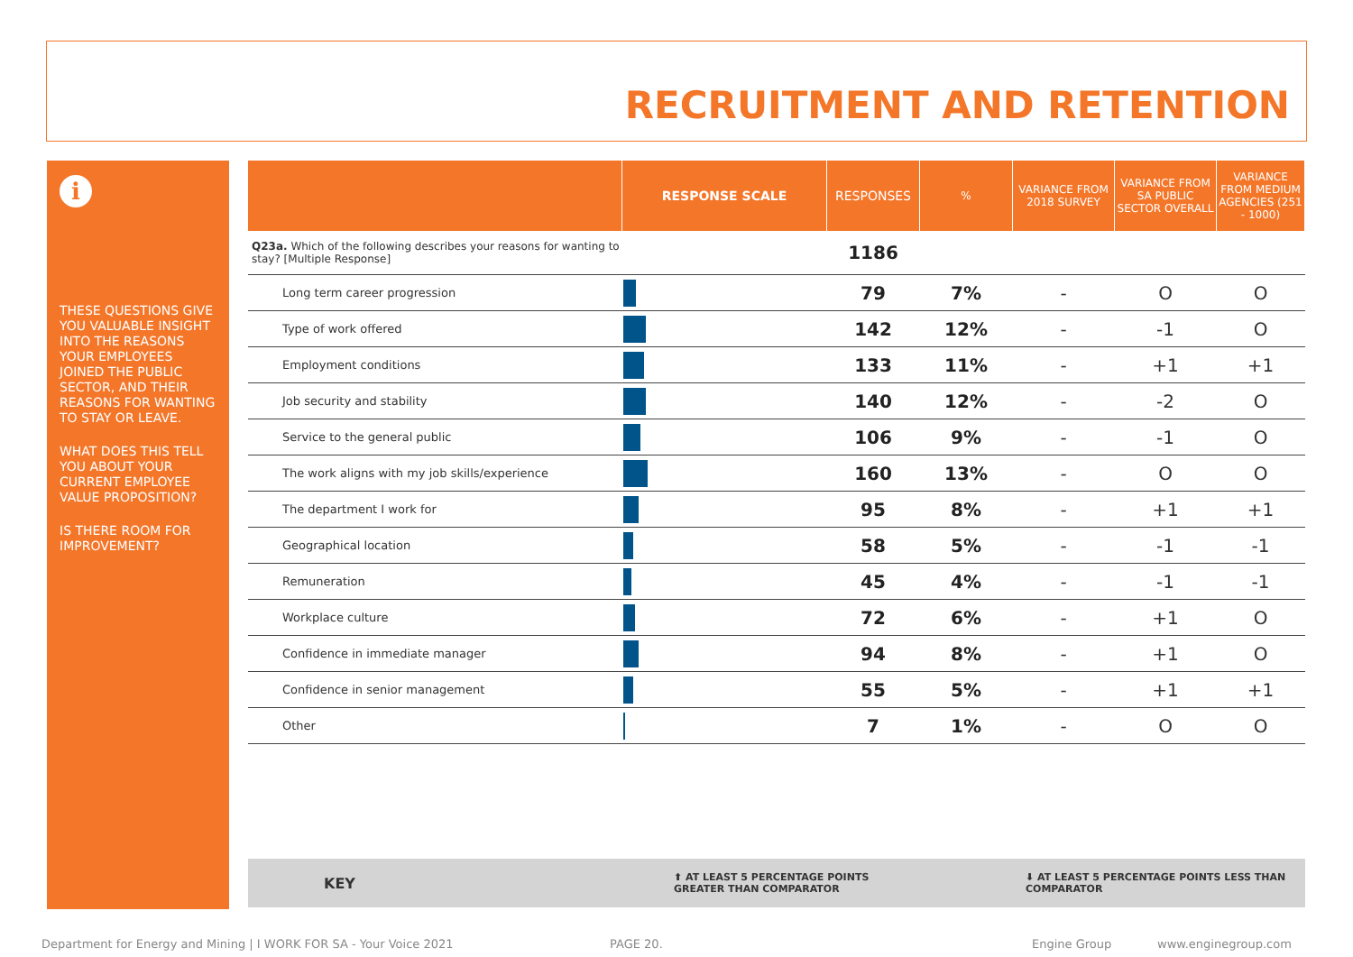RECRUITMENT AND RETENTION
i
THESE QUESTIONS GIVE YOU VALUABLE INSIGHT INTO THE REASONS YOUR EMPLOYEES JOINED THE PUBLIC SECTOR, AND THEIR REASONS FOR WANTING TO STAY OR LEAVE.
WHAT DOES THIS TELL YOU ABOUT YOUR CURRENT EMPLOYEE VALUE PROPOSITION?
IS THERE ROOM FOR IMPROVEMENT?
| | RESPONSE SCALE | RESPONSES | % | VARIANCE FROM 2018 SURVEY | VARIANCE FROM SA PUBLIC SECTOR OVERALL | VARIANCE FROM MEDIUM AGENCIES (251 - 1000) |
| --- | --- | --- | --- | --- | --- | --- |
| Q23a. Which of the following describes your reasons for wanting to stay? [Multiple Response] | | 1186 | | | | |
| Long term career progression | | 79 | 7% | - | O | O |
| Type of work offered | | 142 | 12% | - | -1 | O |
| Employment conditions | | 133 | 11% | - | +1 | +1 |
| Job security and stability | | 140 | 12% | - | -2 | O |
| Service to the general public | | 106 | 9% | - | -1 | O |
| The work aligns with my job skills/experience | | 160 | 13% | - | O | O |
| The department I work for | | 95 | 8% | - | +1 | +1 |
| Geographical location | | 58 | 5% | - | -1 | -1 |
| Remuneration | | 45 | 4% | - | -1 | -1 |
| Workplace culture | | 72 | 6% | - | +1 | O |
| Confidence in immediate manager | | 94 | 8% | - | +1 | O |
| Confidence in senior management | | 55 | 5% | - | +1 | +1 |
| Other | | 7 | 1% | - | O | O |
KEY ⬆ AT LEAST 5 PERCENTAGE POINTS GREATER THAN COMPARATOR ⬇ AT LEAST 5 PERCENTAGE POINTS LESS THAN COMPARATOR
Department for Energy and Mining | I WORK FOR SA - Your Voice 2021 PAGE 20. Engine Group www.enginegroup.com